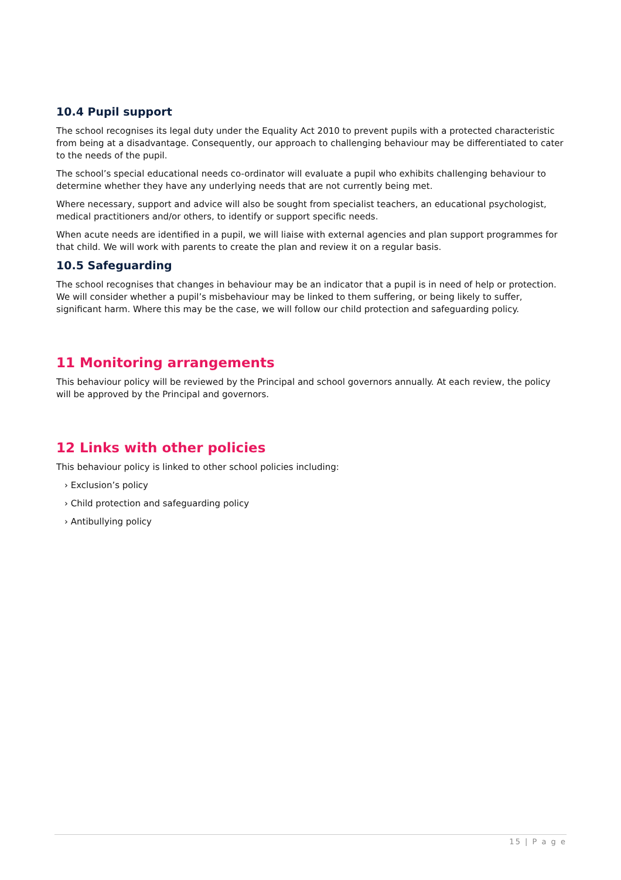10.4 Pupil support
The school recognises its legal duty under the Equality Act 2010 to prevent pupils with a protected characteristic from being at a disadvantage. Consequently, our approach to challenging behaviour may be differentiated to cater to the needs of the pupil.
The school’s special educational needs co-ordinator will evaluate a pupil who exhibits challenging behaviour to determine whether they have any underlying needs that are not currently being met.
Where necessary, support and advice will also be sought from specialist teachers, an educational psychologist, medical practitioners and/or others, to identify or support specific needs.
When acute needs are identified in a pupil, we will liaise with external agencies and plan support programmes for that child. We will work with parents to create the plan and review it on a regular basis.
10.5 Safeguarding
The school recognises that changes in behaviour may be an indicator that a pupil is in need of help or protection. We will consider whether a pupil’s misbehaviour may be linked to them suffering, or being likely to suffer, significant harm. Where this may be the case, we will follow our child protection and safeguarding policy.
11 Monitoring arrangements
This behaviour policy will be reviewed by the Principal and school governors annually. At each review, the policy will be approved by the Principal and governors.
12 Links with other policies
This behaviour policy is linked to other school policies including:
› Exclusion’s policy
› Child protection and safeguarding policy
› Antibullying policy
15 | P a g e